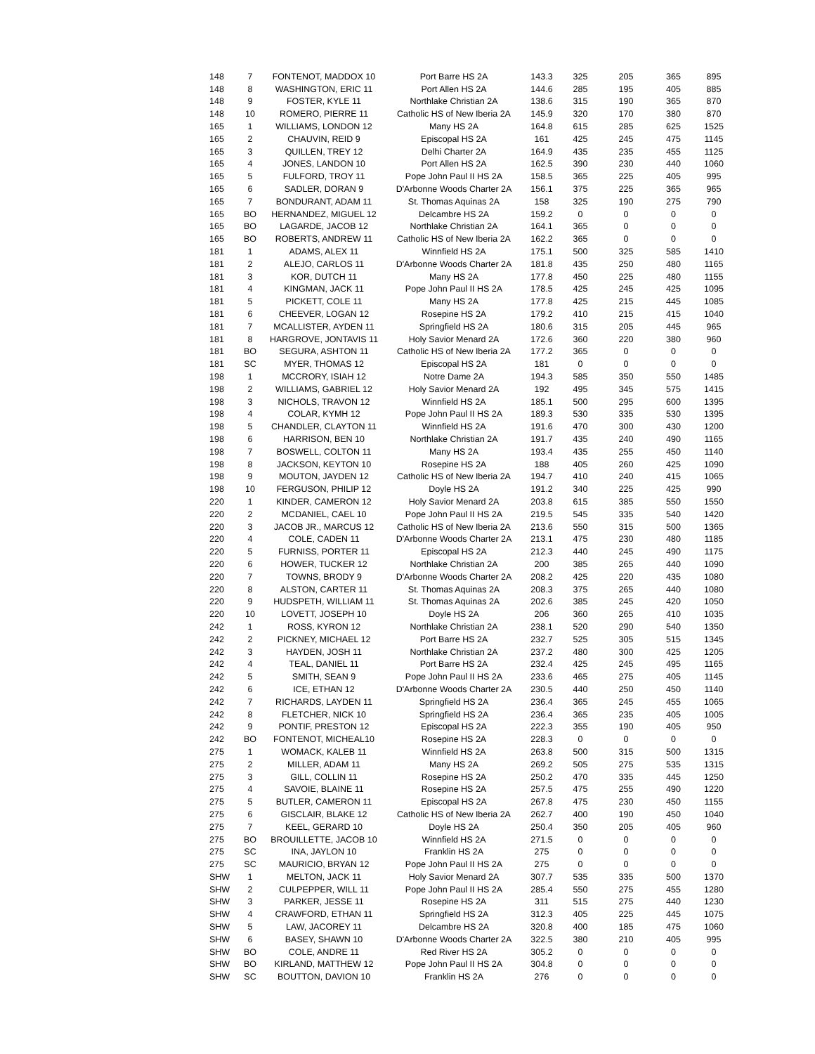| 148 | 7 | FONTENOT, MADDOX 10 | Port Barre HS 2A | 143.3 | 325 | 205 | 365 | 895 |
| 148 | 8 | WASHINGTON, ERIC 11 | Port Allen HS 2A | 144.6 | 285 | 195 | 405 | 885 |
| 148 | 9 | FOSTER, KYLE 11 | Northlake Christian 2A | 138.6 | 315 | 190 | 365 | 870 |
| 148 | 10 | ROMERO, PIERRE 11 | Catholic HS of New Iberia 2A | 145.9 | 320 | 170 | 380 | 870 |
| 165 | 1 | WILLIAMS, LONDON 12 | Many HS 2A | 164.8 | 615 | 285 | 625 | 1525 |
| 165 | 2 | CHAUVIN, REID 9 | Episcopal HS 2A | 161 | 425 | 245 | 475 | 1145 |
| 165 | 3 | QUILLEN, TREY 12 | Delhi Charter 2A | 164.9 | 435 | 235 | 455 | 1125 |
| 165 | 4 | JONES, LANDON 10 | Port Allen HS 2A | 162.5 | 390 | 230 | 440 | 1060 |
| 165 | 5 | FULFORD, TROY 11 | Pope John Paul II HS 2A | 158.5 | 365 | 225 | 405 | 995 |
| 165 | 6 | SADLER, DORAN 9 | D'Arbonne Woods Charter 2A | 156.1 | 375 | 225 | 365 | 965 |
| 165 | 7 | BONDURANT, ADAM 11 | St. Thomas Aquinas 2A | 158 | 325 | 190 | 275 | 790 |
| 165 | BO | HERNANDEZ, MIGUEL 12 | Delcambre HS 2A | 159.2 | 0 | 0 | 0 | 0 |
| 165 | BO | LAGARDE, JACOB 12 | Northlake Christian 2A | 164.1 | 365 | 0 | 0 | 0 |
| 165 | BO | ROBERTS, ANDREW 11 | Catholic HS of New Iberia 2A | 162.2 | 365 | 0 | 0 | 0 |
| 181 | 1 | ADAMS, ALEX 11 | Winnfield HS 2A | 175.1 | 500 | 325 | 585 | 1410 |
| 181 | 2 | ALEJO, CARLOS 11 | D'Arbonne Woods Charter 2A | 181.8 | 435 | 250 | 480 | 1165 |
| 181 | 3 | KOR, DUTCH 11 | Many HS 2A | 177.8 | 450 | 225 | 480 | 1155 |
| 181 | 4 | KINGMAN, JACK 11 | Pope John Paul II HS 2A | 178.5 | 425 | 245 | 425 | 1095 |
| 181 | 5 | PICKETT, COLE 11 | Many HS 2A | 177.8 | 425 | 215 | 445 | 1085 |
| 181 | 6 | CHEEVER, LOGAN 12 | Rosepine HS 2A | 179.2 | 410 | 215 | 415 | 1040 |
| 181 | 7 | MCALLISTER, AYDEN 11 | Springfield HS 2A | 180.6 | 315 | 205 | 445 | 965 |
| 181 | 8 | HARGROVE, JONTAVIS 11 | Holy Savior Menard 2A | 172.6 | 360 | 220 | 380 | 960 |
| 181 | BO | SEGURA, ASHTON 11 | Catholic HS of New Iberia 2A | 177.2 | 365 | 0 | 0 | 0 |
| 181 | SC | MYER, THOMAS 12 | Episcopal HS 2A | 181 | 0 | 0 | 0 | 0 |
| 198 | 1 | MCCRORY, ISIAH 12 | Notre Dame 2A | 194.3 | 585 | 350 | 550 | 1485 |
| 198 | 2 | WILLIAMS, GABRIEL 12 | Holy Savior Menard 2A | 192 | 495 | 345 | 575 | 1415 |
| 198 | 3 | NICHOLS, TRAVON 12 | Winnfield HS 2A | 185.1 | 500 | 295 | 600 | 1395 |
| 198 | 4 | COLAR, KYMH 12 | Pope John Paul II HS 2A | 189.3 | 530 | 335 | 530 | 1395 |
| 198 | 5 | CHANDLER, CLAYTON 11 | Winnfield HS 2A | 191.6 | 470 | 300 | 430 | 1200 |
| 198 | 6 | HARRISON, BEN 10 | Northlake Christian 2A | 191.7 | 435 | 240 | 490 | 1165 |
| 198 | 7 | BOSWELL, COLTON 11 | Many HS 2A | 193.4 | 435 | 255 | 450 | 1140 |
| 198 | 8 | JACKSON, KEYTON 10 | Rosepine HS 2A | 188 | 405 | 260 | 425 | 1090 |
| 198 | 9 | MOUTON, JAYDEN 12 | Catholic HS of New Iberia 2A | 194.7 | 410 | 240 | 415 | 1065 |
| 198 | 10 | FERGUSON, PHILIP 12 | Doyle HS 2A | 191.2 | 340 | 225 | 425 | 990 |
| 220 | 1 | KINDER, CAMERON 12 | Holy Savior Menard 2A | 203.8 | 615 | 385 | 550 | 1550 |
| 220 | 2 | MCDANIEL, CAEL 10 | Pope John Paul II HS 2A | 219.5 | 545 | 335 | 540 | 1420 |
| 220 | 3 | JACOB JR., MARCUS 12 | Catholic HS of New Iberia 2A | 213.6 | 550 | 315 | 500 | 1365 |
| 220 | 4 | COLE, CADEN 11 | D'Arbonne Woods Charter 2A | 213.1 | 475 | 230 | 480 | 1185 |
| 220 | 5 | FURNISS, PORTER 11 | Episcopal HS 2A | 212.3 | 440 | 245 | 490 | 1175 |
| 220 | 6 | HOWER, TUCKER 12 | Northlake Christian 2A | 200 | 385 | 265 | 440 | 1090 |
| 220 | 7 | TOWNS, BRODY 9 | D'Arbonne Woods Charter 2A | 208.2 | 425 | 220 | 435 | 1080 |
| 220 | 8 | ALSTON, CARTER 11 | St. Thomas Aquinas 2A | 208.3 | 375 | 265 | 440 | 1080 |
| 220 | 9 | HUDSPETH, WILLIAM 11 | St. Thomas Aquinas 2A | 202.6 | 385 | 245 | 420 | 1050 |
| 220 | 10 | LOVETT, JOSEPH 10 | Doyle HS 2A | 206 | 360 | 265 | 410 | 1035 |
| 242 | 1 | ROSS, KYRON 12 | Northlake Christian 2A | 238.1 | 520 | 290 | 540 | 1350 |
| 242 | 2 | PICKNEY, MICHAEL 12 | Port Barre HS 2A | 232.7 | 525 | 305 | 515 | 1345 |
| 242 | 3 | HAYDEN, JOSH 11 | Northlake Christian 2A | 237.2 | 480 | 300 | 425 | 1205 |
| 242 | 4 | TEAL, DANIEL 11 | Port Barre HS 2A | 232.4 | 425 | 245 | 495 | 1165 |
| 242 | 5 | SMITH, SEAN 9 | Pope John Paul II HS 2A | 233.6 | 465 | 275 | 405 | 1145 |
| 242 | 6 | ICE, ETHAN 12 | D'Arbonne Woods Charter 2A | 230.5 | 440 | 250 | 450 | 1140 |
| 242 | 7 | RICHARDS, LAYDEN 11 | Springfield HS 2A | 236.4 | 365 | 245 | 455 | 1065 |
| 242 | 8 | FLETCHER, NICK 10 | Springfield HS 2A | 236.4 | 365 | 235 | 405 | 1005 |
| 242 | 9 | PONTIF, PRESTON 12 | Episcopal HS 2A | 222.3 | 355 | 190 | 405 | 950 |
| 242 | BO | FONTENOT, MICHEAL10 | Rosepine HS 2A | 228.3 | 0 | 0 | 0 | 0 |
| 275 | 1 | WOMACK, KALEB 11 | Winnfield HS 2A | 263.8 | 500 | 315 | 500 | 1315 |
| 275 | 2 | MILLER, ADAM 11 | Many HS 2A | 269.2 | 505 | 275 | 535 | 1315 |
| 275 | 3 | GILL, COLLIN 11 | Rosepine HS 2A | 250.2 | 470 | 335 | 445 | 1250 |
| 275 | 4 | SAVOIE, BLAINE 11 | Rosepine HS 2A | 257.5 | 475 | 255 | 490 | 1220 |
| 275 | 5 | BUTLER, CAMERON 11 | Episcopal HS 2A | 267.8 | 475 | 230 | 450 | 1155 |
| 275 | 6 | GISCLAIR, BLAKE 12 | Catholic HS of New Iberia 2A | 262.7 | 400 | 190 | 450 | 1040 |
| 275 | 7 | KEEL, GERARD 10 | Doyle HS 2A | 250.4 | 350 | 205 | 405 | 960 |
| 275 | BO | BROUILLETTE, JACOB 10 | Winnfield HS 2A | 271.5 | 0 | 0 | 0 | 0 |
| 275 | SC | INA, JAYLON 10 | Franklin HS 2A | 275 | 0 | 0 | 0 | 0 |
| 275 | SC | MAURICIO, BRYAN 12 | Pope John Paul II HS 2A | 275 | 0 | 0 | 0 | 0 |
| SHW | 1 | MELTON, JACK 11 | Holy Savior Menard 2A | 307.7 | 535 | 335 | 500 | 1370 |
| SHW | 2 | CULPEPPER, WILL 11 | Pope John Paul II HS 2A | 285.4 | 550 | 275 | 455 | 1280 |
| SHW | 3 | PARKER, JESSE 11 | Rosepine HS 2A | 311 | 515 | 275 | 440 | 1230 |
| SHW | 4 | CRAWFORD, ETHAN 11 | Springfield HS 2A | 312.3 | 405 | 225 | 445 | 1075 |
| SHW | 5 | LAW, JACOREY 11 | Delcambre HS 2A | 320.8 | 400 | 185 | 475 | 1060 |
| SHW | 6 | BASEY, SHAWN 10 | D'Arbonne Woods Charter 2A | 322.5 | 380 | 210 | 405 | 995 |
| SHW | BO | COLE, ANDRE 11 | Red River HS 2A | 305.2 | 0 | 0 | 0 | 0 |
| SHW | BO | KIRLAND, MATTHEW 12 | Pope John Paul II HS 2A | 304.8 | 0 | 0 | 0 | 0 |
| SHW | SC | BOUTTON, DAVION 10 | Franklin HS 2A | 276 | 0 | 0 | 0 | 0 |